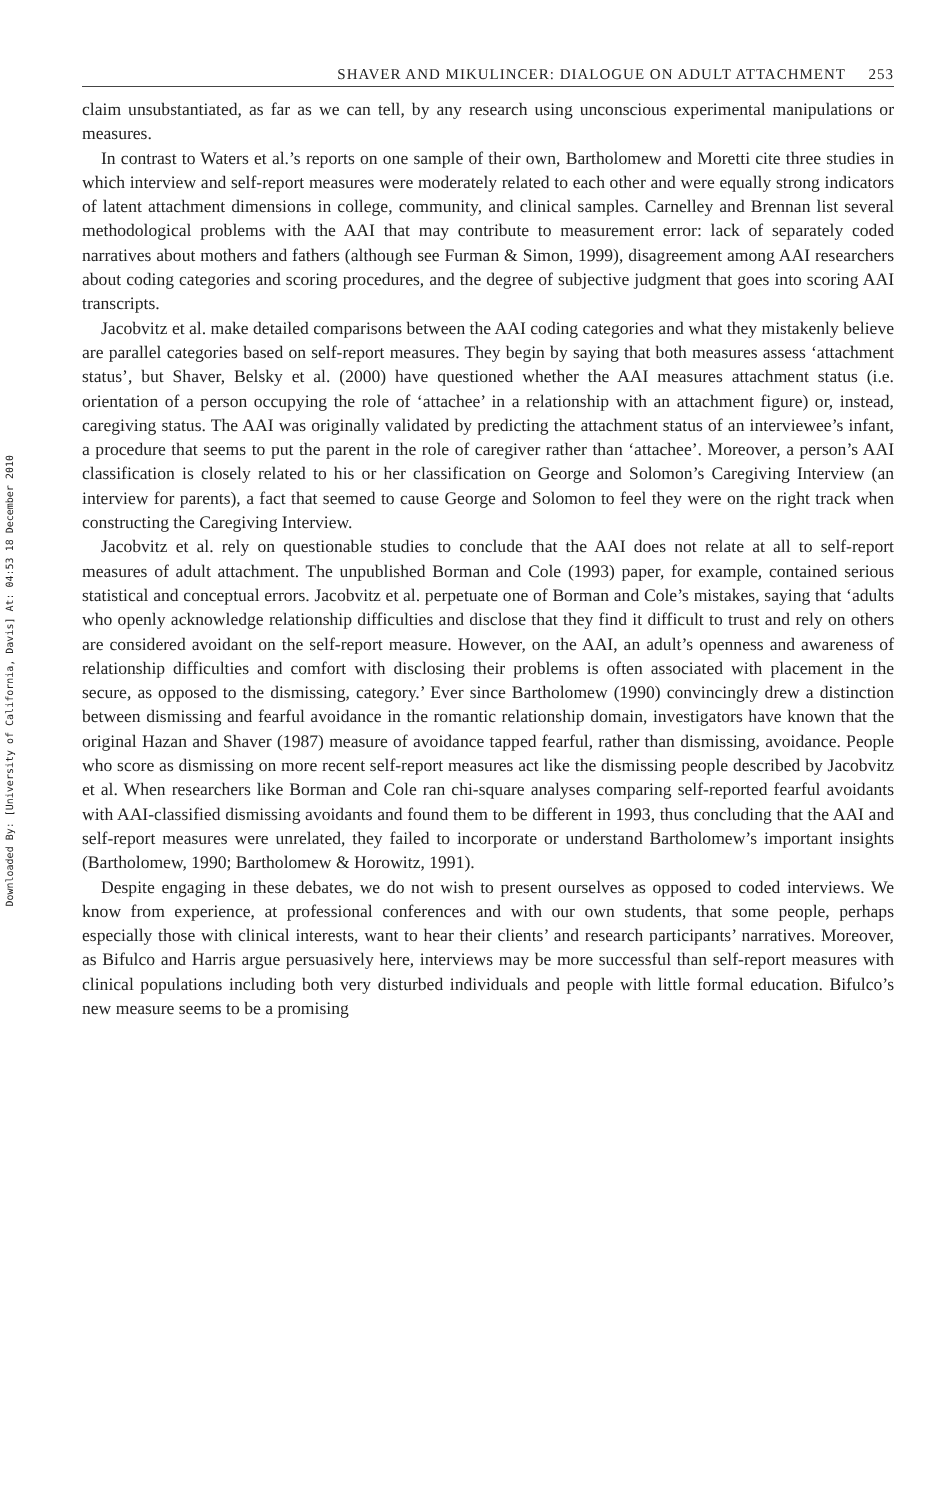Downloaded By: [University of California, Davis] At: 04:53 18 December 2010
SHAVER AND MIKULINCER: DIALOGUE ON ADULT ATTACHMENT 253
claim unsubstantiated, as far as we can tell, by any research using unconscious experimental manipulations or measures.
In contrast to Waters et al.’s reports on one sample of their own, Bartholomew and Moretti cite three studies in which interview and self-report measures were moderately related to each other and were equally strong indicators of latent attachment dimensions in college, community, and clinical samples. Carnelley and Brennan list several methodological problems with the AAI that may contribute to measurement error: lack of separately coded narratives about mothers and fathers (although see Furman & Simon, 1999), disagreement among AAI researchers about coding categories and scoring procedures, and the degree of subjective judgment that goes into scoring AAI transcripts.
Jacobvitz et al. make detailed comparisons between the AAI coding categories and what they mistakenly believe are parallel categories based on self-report measures. They begin by saying that both measures assess ‘attachment status’, but Shaver, Belsky et al. (2000) have questioned whether the AAI measures attachment status (i.e. orientation of a person occupying the role of ‘attachee’ in a relationship with an attachment figure) or, instead, caregiving status. The AAI was originally validated by predicting the attachment status of an interviewee’s infant, a procedure that seems to put the parent in the role of caregiver rather than ‘attachee’. Moreover, a person’s AAI classification is closely related to his or her classification on George and Solomon’s Caregiving Interview (an interview for parents), a fact that seemed to cause George and Solomon to feel they were on the right track when constructing the Caregiving Interview.
Jacobvitz et al. rely on questionable studies to conclude that the AAI does not relate at all to self-report measures of adult attachment. The unpublished Borman and Cole (1993) paper, for example, contained serious statistical and conceptual errors. Jacobvitz et al. perpetuate one of Borman and Cole’s mistakes, saying that ‘adults who openly acknowledge relationship difficulties and disclose that they find it difficult to trust and rely on others are considered avoidant on the self-report measure. However, on the AAI, an adult’s openness and awareness of relationship difficulties and comfort with disclosing their problems is often associated with placement in the secure, as opposed to the dismissing, category.’ Ever since Bartholomew (1990) convincingly drew a distinction between dismissing and fearful avoidance in the romantic relationship domain, investigators have known that the original Hazan and Shaver (1987) measure of avoidance tapped fearful, rather than dismissing, avoidance. People who score as dismissing on more recent self-report measures act like the dismissing people described by Jacobvitz et al. When researchers like Borman and Cole ran chi-square analyses comparing self-reported fearful avoidants with AAI-classified dismissing avoidants and found them to be different in 1993, thus concluding that the AAI and self-report measures were unrelated, they failed to incorporate or understand Bartholomew’s important insights (Bartholomew, 1990; Bartholomew & Horowitz, 1991).
Despite engaging in these debates, we do not wish to present ourselves as opposed to coded interviews. We know from experience, at professional conferences and with our own students, that some people, perhaps especially those with clinical interests, want to hear their clients’ and research participants’ narratives. Moreover, as Bifulco and Harris argue persuasively here, interviews may be more successful than self-report measures with clinical populations including both very disturbed individuals and people with little formal education. Bifulco’s new measure seems to be a promising